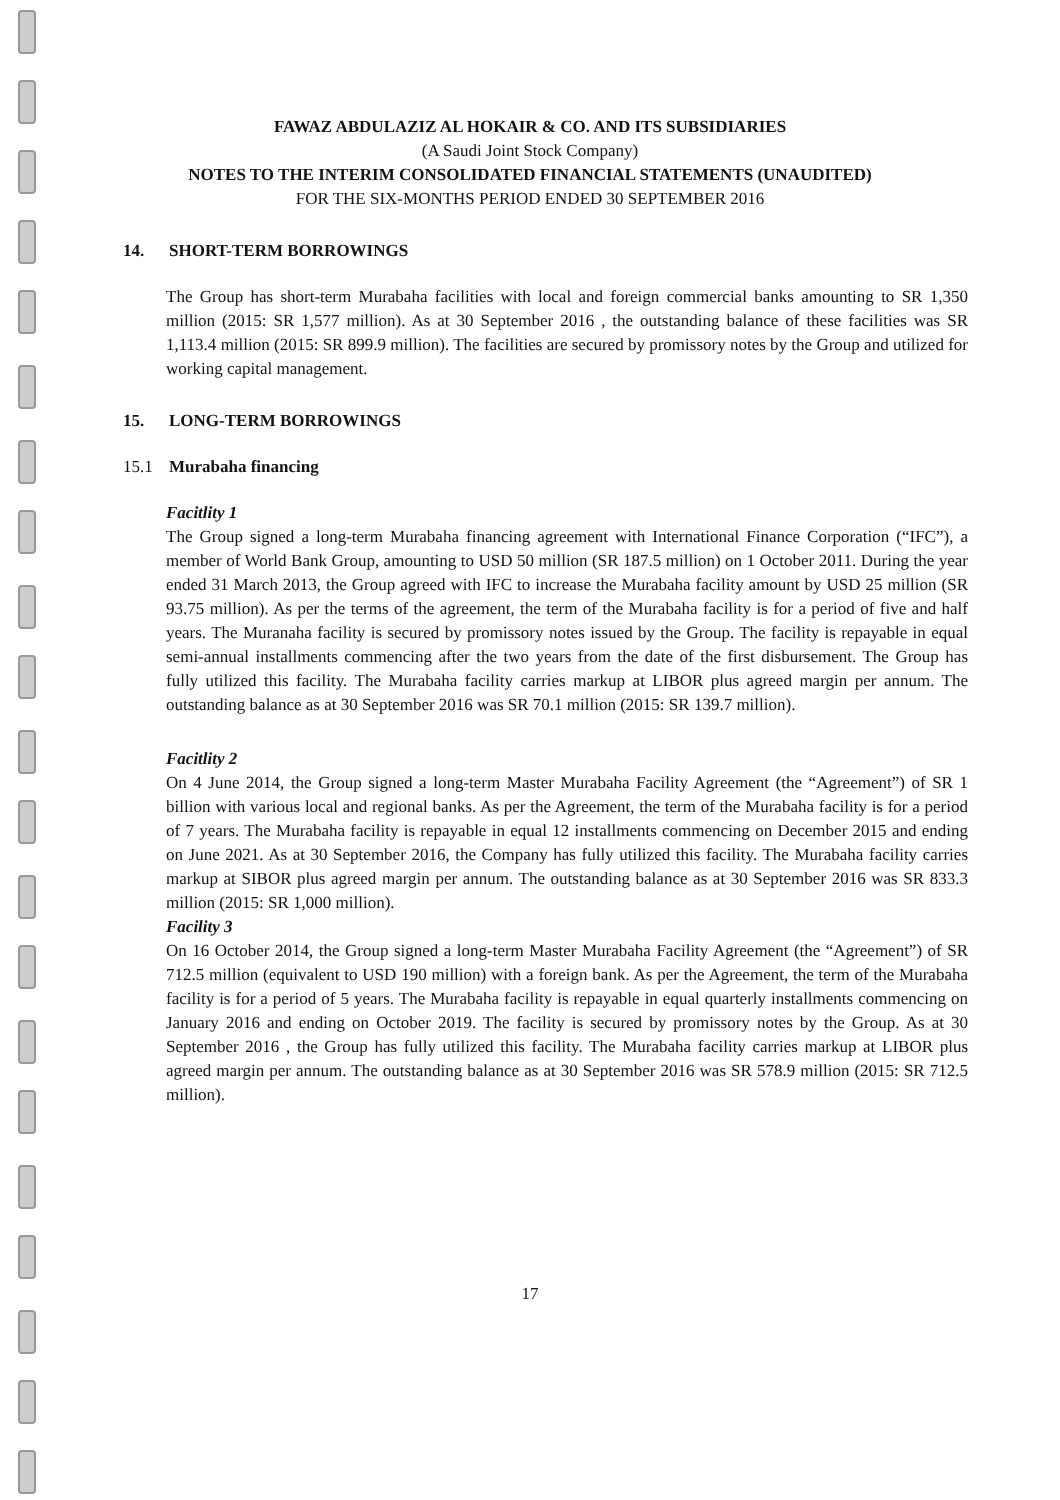FAWAZ ABDULAZIZ AL HOKAIR & CO. AND ITS SUBSIDIARIES
(A Saudi Joint Stock Company)
NOTES TO THE INTERIM CONSOLIDATED FINANCIAL STATEMENTS (UNAUDITED)
FOR THE SIX-MONTHS PERIOD ENDED 30 SEPTEMBER 2016
14. SHORT-TERM BORROWINGS
The Group has short-term Murabaha facilities with local and foreign commercial banks amounting to SR 1,350 million (2015: SR 1,577 million). As at 30 September 2016 , the outstanding balance of these facilities was SR 1,113.4 million (2015: SR 899.9 million). The facilities are secured by promissory notes by the Group and utilized for working capital management.
15. LONG-TERM BORROWINGS
15.1 Murabaha financing
Facitlity 1
The Group signed a long-term Murabaha financing agreement with International Finance Corporation (“IFC”), a member of World Bank Group, amounting to USD 50 million (SR 187.5 million) on 1 October 2011. During the year ended 31 March 2013, the Group agreed with IFC to increase the Murabaha facility amount by USD 25 million (SR 93.75 million). As per the terms of the agreement, the term of the Murabaha facility is for a period of five and half years. The Muranaha facility is secured by promissory notes issued by the Group. The facility is repayable in equal semi-annual installments commencing after the two years from the date of the first disbursement. The Group has fully utilized this facility. The Murabaha facility carries markup at LIBOR plus agreed margin per annum. The outstanding balance as at 30 September 2016 was SR 70.1 million (2015: SR 139.7 million).
Facitlity 2
On 4 June 2014, the Group signed a long-term Master Murabaha Facility Agreement (the “Agreement”) of SR 1 billion with various local and regional banks. As per the Agreement, the term of the Murabaha facility is for a period of 7 years. The Murabaha facility is repayable in equal 12 installments commencing on December 2015 and ending on June 2021. As at 30 September 2016, the Company has fully utilized this facility. The Murabaha facility carries markup at SIBOR plus agreed margin per annum. The outstanding balance as at 30 September 2016 was SR 833.3 million (2015: SR 1,000 million).
Facility 3
On 16 October 2014, the Group signed a long-term Master Murabaha Facility Agreement (the “Agreement”) of SR 712.5 million (equivalent to USD 190 million) with a foreign bank. As per the Agreement, the term of the Murabaha facility is for a period of 5 years. The Murabaha facility is repayable in equal quarterly installments commencing on January 2016 and ending on October 2019. The facility is secured by promissory notes by the Group. As at 30 September 2016 , the Group has fully utilized this facility. The Murabaha facility carries markup at LIBOR plus agreed margin per annum. The outstanding balance as at 30 September 2016 was SR 578.9 million (2015: SR 712.5 million).
17